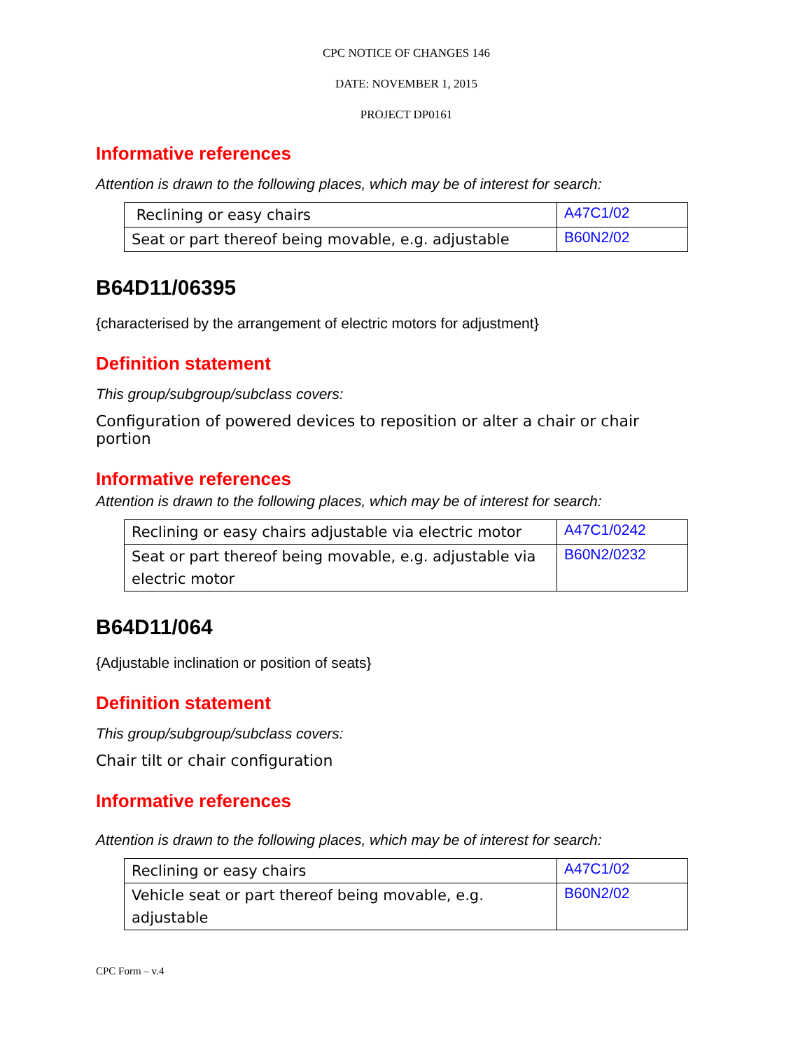CPC NOTICE OF CHANGES 146
DATE: NOVEMBER 1, 2015
PROJECT DP0161
Informative references
Attention is drawn to the following places, which may be of interest for search:
| Reclining or easy chairs | A47C1/02 |
| Seat or part thereof being movable, e.g. adjustable | B60N2/02 |
B64D11/06395
{characterised by the arrangement of electric motors for adjustment}
Definition statement
This group/subgroup/subclass covers:
Configuration of powered devices to reposition or alter a chair or chair portion
Informative references
Attention is drawn to the following places, which may be of interest for search:
| Reclining or easy chairs adjustable via electric motor | A47C1/0242 |
| Seat or part thereof being movable, e.g. adjustable via electric motor | B60N2/0232 |
B64D11/064
{Adjustable inclination or position of seats}
Definition statement
This group/subgroup/subclass covers:
Chair tilt or chair configuration
Informative references
Attention is drawn to the following places, which may be of interest for search:
| Reclining or easy chairs | A47C1/02 |
| Vehicle seat or part thereof being movable, e.g. adjustable | B60N2/02 |
CPC Form – v.4